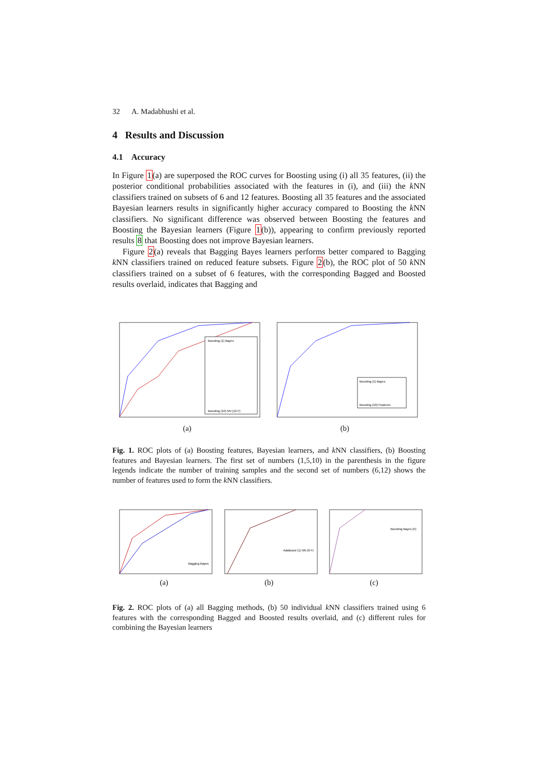32 A. Madabhushi et al.
4 Results and Discussion
4.1 Accuracy
In Figure 1(a) are superposed the ROC curves for Boosting using (i) all 35 features, (ii) the posterior conditional probabilities associated with the features in (i), and (iii) the k NN classifiers trained on subsets of 6 and 12 features. Boosting all 35 features and the associated Bayesian learners results in significantly higher accuracy compared to Boosting the k NN classifiers. No significant difference was observed between Boosting the features and Boosting the Bayesian learners (Figure 1(b)), appearing to confirm previously reported results 8 that Boosting does not improve Bayesian learners.
Figure 2(a) reveals that Bagging Bayes learners performs better compared to Bagging k NN classifiers trained on reduced feature subsets. Figure 2(b), the ROC plot of 50 k NN classifiers trained on a subset of 6 features, with the corresponding Bagged and Boosted results overlaid, indicates that Bagging and
Boosting (1) Bayes
Boosting (10) NN (12 F)
(a)
Boosting (1) Bayes
Boosting (10) Features
(b)
Fig. 1. ROC plots of (a) Boosting features, Bayesian learners, and k NN classifiers, (b) Boosting features and Bayesian learners. The first set of numbers (1,5,10) in the parenthesis in the figure legends indicate the number of training samples and the second set of numbers (6,12) shows the number of features used to form the k NN classifiers.
Bagging Bayes
(a)
AdaBoost (1) NN (6 F)
(b)
Boosting Bayes (5)
(c)
Fig. 2. ROC plots of (a) all Bagging methods, (b) 50 individual k NN classifiers trained using 6 features with the corresponding Bagged and Boosted results overlaid, and (c) different rules for combining the Bayesian learners